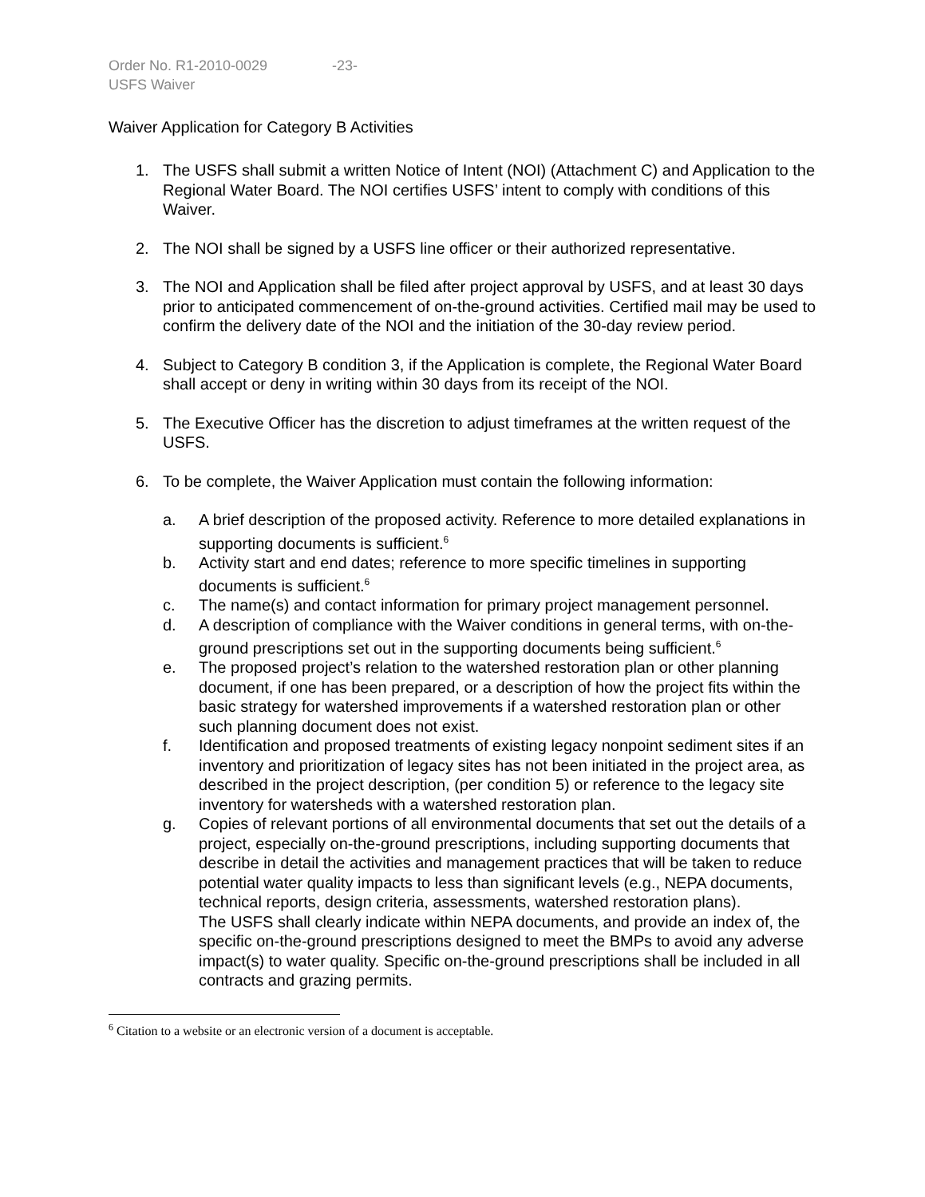Order No. R1-2010-0029 -23-
USFS Waiver
Waiver Application for Category B Activities
1. The USFS shall submit a written Notice of Intent (NOI) (Attachment C) and Application to the Regional Water Board. The NOI certifies USFS’ intent to comply with conditions of this Waiver.
2. The NOI shall be signed by a USFS line officer or their authorized representative.
3. The NOI and Application shall be filed after project approval by USFS, and at least 30 days prior to anticipated commencement of on-the-ground activities. Certified mail may be used to confirm the delivery date of the NOI and the initiation of the 30-day review period.
4. Subject to Category B condition 3, if the Application is complete, the Regional Water Board shall accept or deny in writing within 30 days from its receipt of the NOI.
5. The Executive Officer has the discretion to adjust timeframes at the written request of the USFS.
6. To be complete, the Waiver Application must contain the following information:
a. A brief description of the proposed activity. Reference to more detailed explanations in supporting documents is sufficient.<sup>6</sup>
b. Activity start and end dates; reference to more specific timelines in supporting documents is sufficient.<sup>6</sup>
c. The name(s) and contact information for primary project management personnel.
d. A description of compliance with the Waiver conditions in general terms, with on-the-ground prescriptions set out in the supporting documents being sufficient.<sup>6</sup>
e. The proposed project’s relation to the watershed restoration plan or other planning document, if one has been prepared, or a description of how the project fits within the basic strategy for watershed improvements if a watershed restoration plan or other such planning document does not exist.
f. Identification and proposed treatments of existing legacy nonpoint sediment sites if an inventory and prioritization of legacy sites has not been initiated in the project area, as described in the project description, (per condition 5) or reference to the legacy site inventory for watersheds with a watershed restoration plan.
g. Copies of relevant portions of all environmental documents that set out the details of a project, especially on-the-ground prescriptions, including supporting documents that describe in detail the activities and management practices that will be taken to reduce potential water quality impacts to less than significant levels (e.g., NEPA documents, technical reports, design criteria, assessments, watershed restoration plans).
The USFS shall clearly indicate within NEPA documents, and provide an index of, the specific on-the-ground prescriptions designed to meet the BMPs to avoid any adverse impact(s) to water quality. Specific on-the-ground prescriptions shall be included in all contracts and grazing permits.
<sup>6</sup> Citation to a website or an electronic version of a document is acceptable.